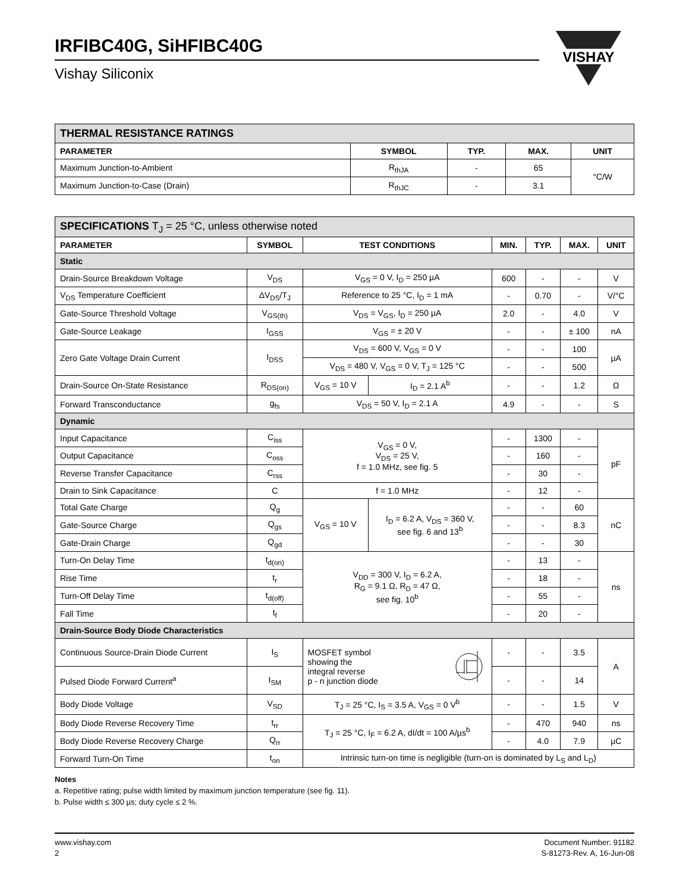VISHAY
IRFIBC40G, SiHFIBC40G
Vishay Siliconix
| THERMAL RESISTANCE RATINGS | | | | |
| PARAMETER | SYMBOL | TYP. | MAX. | UNIT |
| Maximum Junction-to-Ambient | R<sub>thJA</sub> | - | 65 | °C/W |
| Maximum Junction-to-Case (Drain) | R<sub>thJC</sub> | - | 3.1 | |
| SPECIFICATIONS T<sub>J</sub> = 25 °C, unless otherwise noted | | | | | | | |
| PARAMETER | SYMBOL | TEST CONDITIONS | | MIN. | TYP. | MAX. | UNIT |
| Static | | | | | | | |
| Drain-Source Breakdown Voltage | V<sub>DS</sub> | V<sub>GS</sub> = 0 V, I<sub>D</sub> = 250 µA | | 600 | - | - | V |
| V<sub>DS</sub> Temperature Coefficient | ΔV<sub>DS</sub>/T<sub>J</sub> | Reference to 25 °C, I<sub>D</sub> = 1 mA | | - | 0.70 | - | V/°C |
| Gate-Source Threshold Voltage | V<sub>GS(th)</sub> | V<sub>DS</sub> = V<sub>GS</sub>, I<sub>D</sub> = 250 µA | | 2.0 | - | 4.0 | V |
| Gate-Source Leakage | I<sub>GSS</sub> | V<sub>GS</sub> = ± 20 V | | - | - | ± 100 | nA |
| Zero Gate Voltage Drain Current | I<sub>DSS</sub> | V<sub>DS</sub> = 600 V, V<sub>GS</sub> = 0 V | | - | - | 100 | µA |
| | | V<sub>DS</sub> = 480 V, V<sub>GS</sub> = 0 V, T<sub>J</sub> = 125 °C | | - | - | 500 | |
| Drain-Source On-State Resistance | R<sub>DS(on)</sub> | V<sub>GS</sub> = 10 V | I<sub>D</sub> = 2.1 A<sup>b</sup> | - | - | 1.2 | Ω |
| Forward Transconductance | g<sub>fs</sub> | V<sub>DS</sub> = 50 V, I<sub>D</sub> = 2.1 A | | 4.9 | - | - | S |
| Dynamic | | | | | | | |
| Input Capacitance | C<sub>iss</sub> | V<sub>GS</sub> = 0 V, V<sub>DS</sub> = 25 V, f = 1.0 MHz, see fig. 5 | | - | 1300 | - | pF |
| Output Capacitance | C<sub>oss</sub> | | | - | 160 | - | |
| Reverse Transfer Capacitance | C<sub>rss</sub> | | | - | 30 | - | |
| Drain to Sink Capacitance | C | f = 1.0 MHz | | - | 12 | - | |
| Total Gate Charge | Q<sub>g</sub> | V<sub>GS</sub> = 10 V | I<sub>D</sub> = 6.2 A, V<sub>DS</sub> = 360 V, see fig. 6 and 13<sup>b</sup> | - | - | 60 | nC |
| Gate-Source Charge | Q<sub>gs</sub> | | | - | - | 8.3 | |
| Gate-Drain Charge | Q<sub>gd</sub> | | | - | - | 30 | |
| Turn-On Delay Time | t<sub>d(on)</sub> | V<sub>DD</sub> = 300 V, I<sub>D</sub> = 6.2 A, R<sub>G</sub> = 9.1 Ω, R<sub>D</sub> = 47 Ω, see fig. 10<sup>b</sup> | | - | 13 | - | ns |
| Rise Time | t<sub>r</sub> | | | - | 18 | - | |
| Turn-Off Delay Time | t<sub>d(off)</sub> | | | - | 55 | - | |
| Fall Time | t<sub>f</sub> | | | - | 20 | - | |
| Drain-Source Body Diode Characteristics | | | | | | | |
| Continuous Source-Drain Diode Current | I<sub>S</sub> | MOSFET symbol showing the integral reverse p - n junction diode | | - | - | 3.5 | A |
| Pulsed Diode Forward Current<sup>a</sup> | I<sub>SM</sub> | | | - | - | 14 | |
| Body Diode Voltage | V<sub>SD</sub> | T<sub>J</sub> = 25 °C, I<sub>S</sub> = 3.5 A, V<sub>GS</sub> = 0 V<sup>b</sup> | | - | - | 1.5 | V |
| Body Diode Reverse Recovery Time | t<sub>rr</sub> | T<sub>J</sub> = 25 °C, I<sub>F</sub> = 6.2 A, dI/dt = 100 A/µs<sup>b</sup> | | - | 470 | 940 | ns |
| Body Diode Reverse Recovery Charge | Q<sub>rr</sub> | | | - | 4.0 | 7.9 | µC |
| Forward Turn-On Time | t<sub>on</sub> | Intrinsic turn-on time is negligible (turn-on is dominated by L<sub>S</sub> and L<sub>D</sub>) | | | | | |
Notes
a. Repetitive rating; pulse width limited by maximum junction temperature (see fig. 11).
b. Pulse width ≤ 300 µs; duty cycle ≤ 2 %.
www.vishay.com
2
Document Number: 91182
S-81273-Rev. A, 16-Jun-08